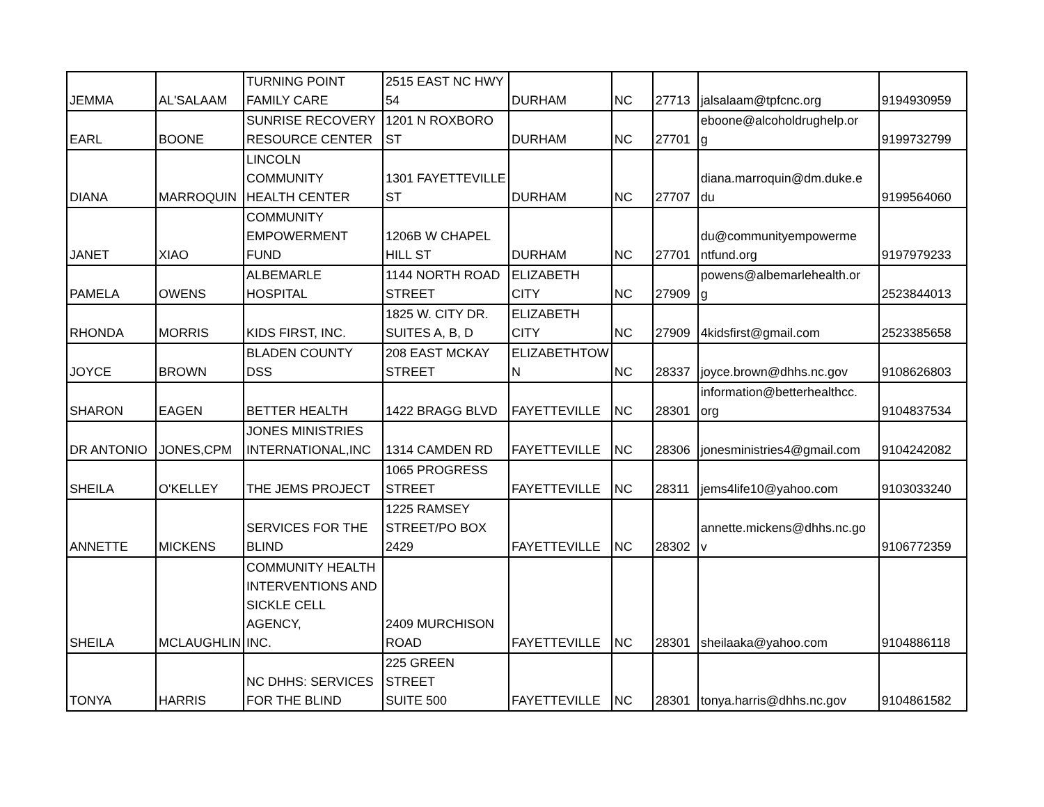| JEMMA | AL'SALAAM | TURNING POINT FAMILY CARE | 2515 EAST NC HWY 54 | DURHAM | NC | 27713 | jalsalaam@tpfcnc.org | 9194930959 |
| EARL | BOONE | SUNRISE RECOVERY RESOURCE CENTER | 1201 N ROXBORO ST | DURHAM | NC | 27701 | eboone@alcoholdrughelp.or g | 9199732799 |
| DIANA | MARROQUIN | LINCOLN COMMUNITY HEALTH CENTER | 1301 FAYETTEVILLE ST | DURHAM | NC | 27707 | diana.marroquin@dm.duke.e du | 9199564060 |
| JANET | XIAO | COMMUNITY EMPOWERMENT FUND | 1206B W CHAPEL HILL ST | DURHAM | NC | 27701 | du@communityempowerme ntfund.org | 9197979233 |
| PAMELA | OWENS | ALBEMARLE HOSPITAL | 1144 NORTH ROAD STREET | ELIZABETH CITY | NC | 27909 | powens@albemarlehealth.or g | 2523844013 |
| RHONDA | MORRIS | KIDS FIRST, INC. | 1825 W. CITY DR. SUITES A, B, D | ELIZABETH CITY | NC | 27909 | 4kidsfirst@gmail.com | 2523385658 |
| JOYCE | BROWN | BLADEN COUNTY DSS | 208 EAST MCKAY STREET | ELIZABETHTOW N | NC | 28337 | joyce.brown@dhhs.nc.gov | 9108626803 |
| SHARON | EAGEN | BETTER HEALTH | 1422 BRAGG BLVD | FAYETTEVILLE | NC | 28301 | information@betterhealthcc. org | 9104837534 |
| DR ANTONIO | JONES,CPM | JONES MINISTRIES INTERNATIONAL,INC | 1314 CAMDEN RD | FAYETTEVILLE | NC | 28306 | jonesministries4@gmail.com | 9104242082 |
| SHEILA | O'KELLEY | THE JEMS PROJECT | 1065 PROGRESS STREET | FAYETTEVILLE | NC | 28311 | jems4life10@yahoo.com | 9103033240 |
| ANNETTE | MICKENS | SERVICES FOR THE BLIND | 1225 RAMSEY STREET/PO BOX 2429 | FAYETTEVILLE | NC | 28302 | annette.mickens@dhhs.nc.go v | 9106772359 |
| SHEILA | MCLAUGHLIN | COMMUNITY HEALTH INTERVENTIONS AND SICKLE CELL AGENCY, INC. | 2409 MURCHISON ROAD | FAYETTEVILLE | NC | 28301 | sheilaaka@yahoo.com | 9104886118 |
| TONYA | HARRIS | NC DHHS: SERVICES FOR THE BLIND | 225 GREEN STREET SUITE 500 | FAYETTEVILLE | NC | 28301 | tonya.harris@dhhs.nc.gov | 9104861582 |